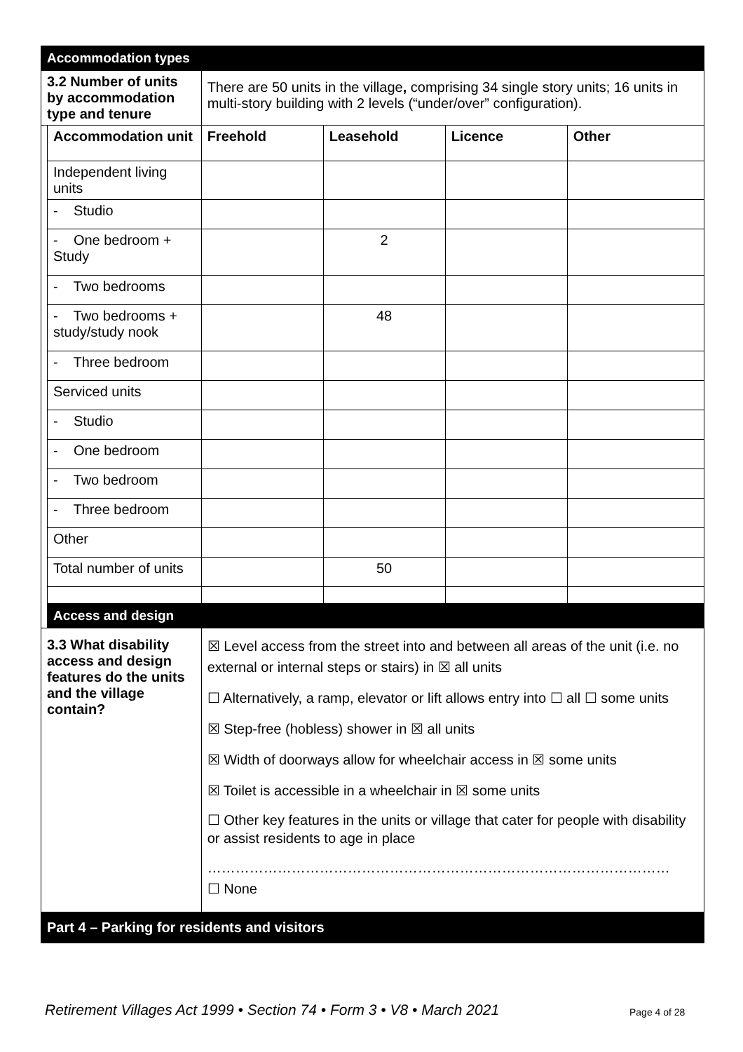| Accommodation types | | | | | |
| 3.2 Number of units by accommodation type and tenure | | There are 50 units in the village , comprising 34 single story units; 16 units in multi-story building with 2 levels (“under/over” configuration). | | | |
| | Accommodation unit | Freehold | Leasehold | Licence | Other |
| | Independent living units | | | | |
| | - Studio | | | | |
| | - One bedroom + Study | | 2 | | |
| | - Two bedrooms | | | | |
| | - Two bedrooms + study/study nook | | 48 | | |
| | - Three bedroom | | | | |
| | Serviced units | | | | |
| | - Studio | | | | |
| | - One bedroom | | | | |
| | - Two bedroom | | | | |
| | - Three bedroom | | | | |
| | Other | | | | |
| | Total number of units | | 50 | | |
| | Access and design | | | | |
| 3.3 What disability access and design features do the units and the village contain? | | ☒ Level access from the street into and between all areas of the unit (i.e. no external or internal steps or stairs) in ☒ all units ☐ Alternatively, a ramp, elevator or lift allows entry into ☐ all ☐ some units ☒ Step-free (hobless) shower in ☒ all units ☒ Width of doorways allow for wheelchair access in ☒ some units ☒ Toilet is accessible in a wheelchair in ☒ some units ☐ Other key features in the units or village that cater for people with disability or assist residents to age in place ……………………………………………………………………………………… ☐ None | | | |
| Part 4 – Parking for residents and visitors | | | | | |
Retirement Villages Act 1999 • Section 74 • Form 3 • V8 • March 2021
Page 4 of 28